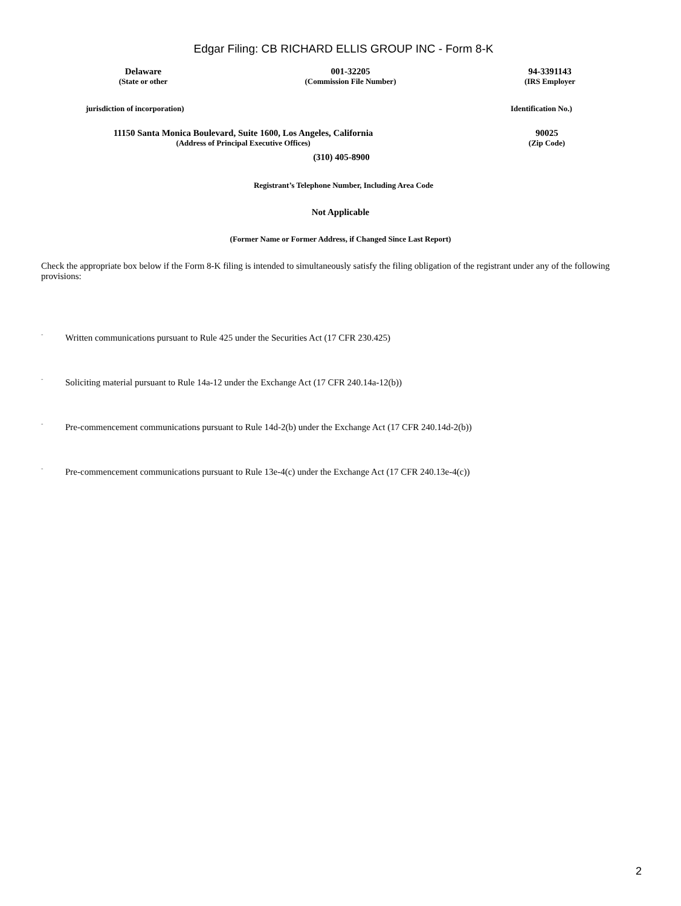Edgar Filing: CB RICHARD ELLIS GROUP INC - Form 8-K
Delaware
(State or other
001-32205
(Commission File Number)
94-3391143
(IRS Employer
jurisdiction of incorporation) Identification No.)
11150 Santa Monica Boulevard, Suite 1600, Los Angeles, California
(Address of Principal Executive Offices)
90025
(Zip Code)
(310) 405-8900
Registrant’s Telephone Number, Including Area Code
Not Applicable
(Former Name or Former Address, if Changed Since Last Report)
Check the appropriate box below if the Form 8-K filing is intended to simultaneously satisfy the filing obligation of the registrant under any of the following provisions:
¨ Written communications pursuant to Rule 425 under the Securities Act (17 CFR 230.425)
¨ Soliciting material pursuant to Rule 14a-12 under the Exchange Act (17 CFR 240.14a-12(b))
¨ Pre-commencement communications pursuant to Rule 14d-2(b) under the Exchange Act (17 CFR 240.14d-2(b))
¨ Pre-commencement communications pursuant to Rule 13e-4(c) under the Exchange Act (17 CFR 240.13e-4(c))
2